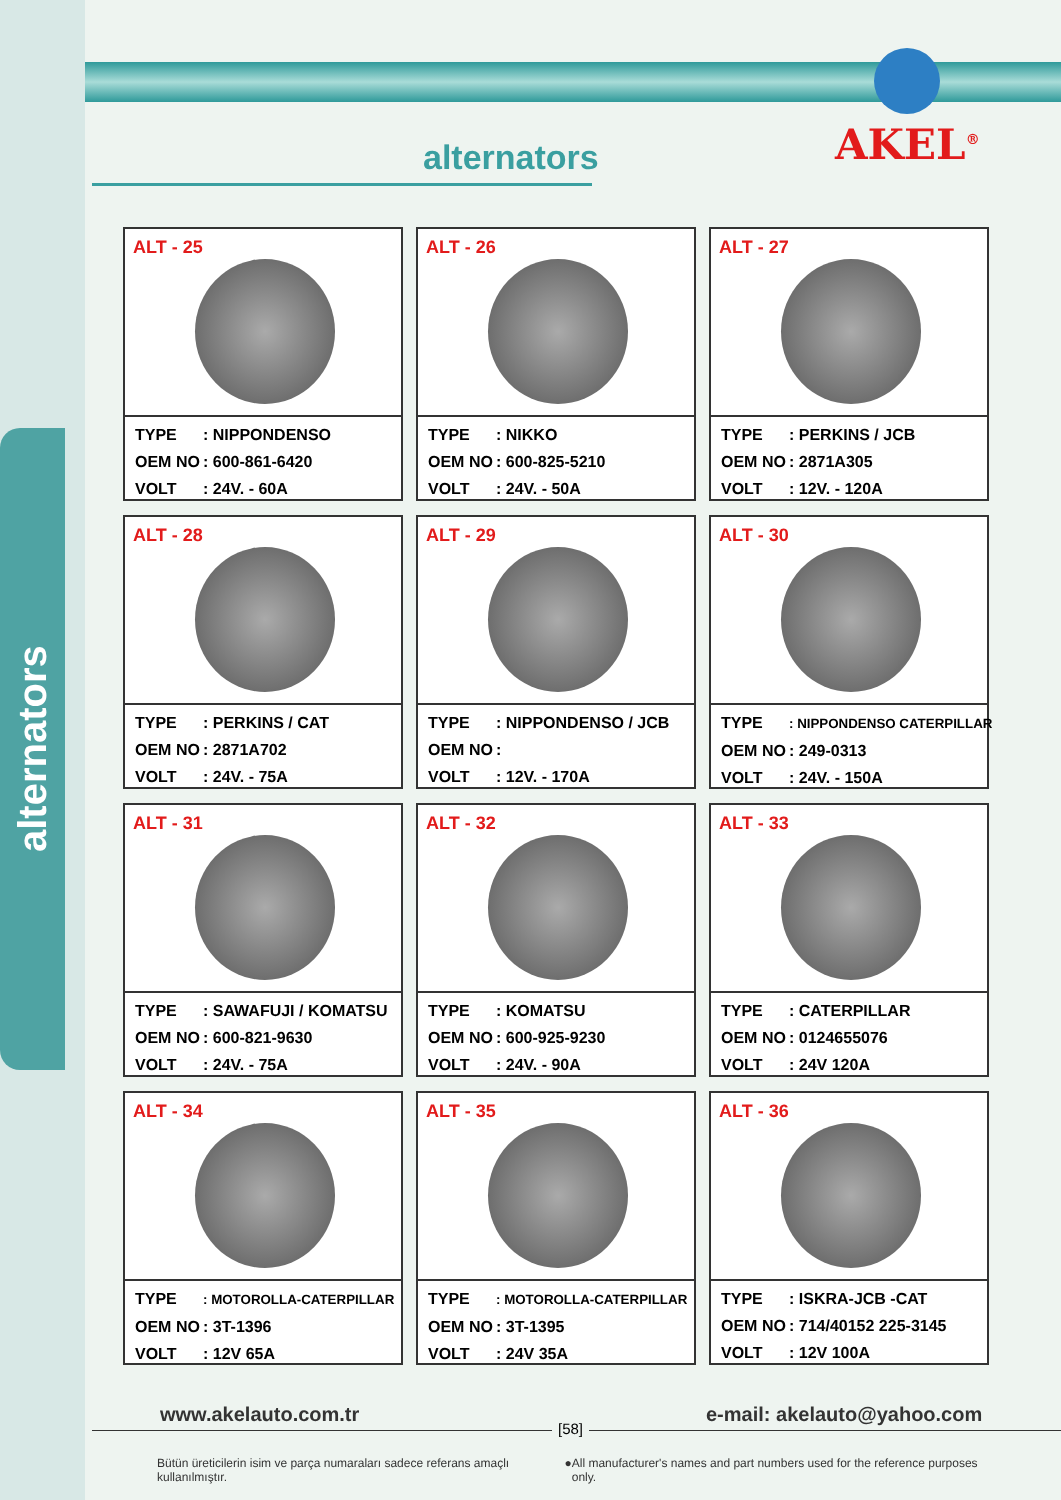alternators
AKEL<sup>®</sup>
alternators
ALT - 25
TYPE: NIPPONDENSO
OEM NO: 600-861-6420
VOLT: 24V. - 60A
ALT - 26
TYPE: NIKKO
OEM NO: 600-825-5210
VOLT: 24V. - 50A
ALT - 27
TYPE: PERKINS / JCB
OEM NO: 2871A305
VOLT: 12V. - 120A
ALT - 28
TYPE: PERKINS / CAT
OEM NO: 2871A702
VOLT: 24V. - 75A
ALT - 29
TYPE: NIPPONDENSO / JCB
OEM NO:
VOLT: 12V. - 170A
ALT - 30
TYPE: NIPPONDENSO CATERPILLAR
OEM NO: 249-0313
VOLT: 24V. - 150A
ALT - 31
TYPE: SAWAFUJI / KOMATSU
OEM NO: 600-821-9630
VOLT: 24V. - 75A
ALT - 32
TYPE: KOMATSU
OEM NO: 600-925-9230
VOLT: 24V. - 90A
ALT - 33
TYPE: CATERPILLAR
OEM NO: 0124655076
VOLT: 24V 120A
ALT - 34
TYPE: MOTOROLLA-CATERPILLAR
OEM NO: 3T-1396
VOLT: 12V 65A
ALT - 35
TYPE: MOTOROLLA-CATERPILLAR
OEM NO: 3T-1395
VOLT: 24V 35A
ALT - 36
TYPE: ISKRA-JCB -CAT
OEM NO: 714/40152 225-3145
VOLT: 12V 100A
www.akelauto.com.tr e-mail: akelauto@yahoo.com
[58]
Bütün üreticilerin isim ve parça numaraları sadece referans amaçlı kullanılmıştır. ● All manufacturer's names and part numbers used for the reference purposes only.